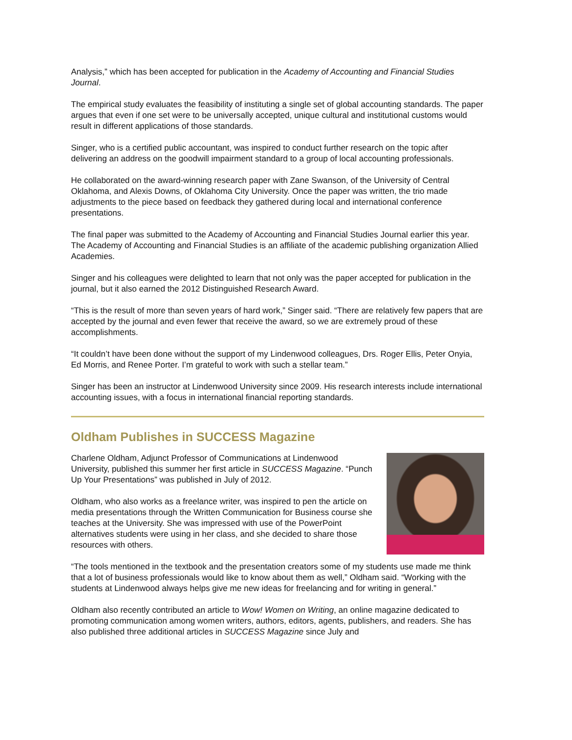Analysis,” which has been accepted for publication in the Academy of Accounting and Financial Studies Journal.
The empirical study evaluates the feasibility of instituting a single set of global accounting standards. The paper argues that even if one set were to be universally accepted, unique cultural and institutional customs would result in different applications of those standards.
Singer, who is a certified public accountant, was inspired to conduct further research on the topic after delivering an address on the goodwill impairment standard to a group of local accounting professionals.
He collaborated on the award-winning research paper with Zane Swanson, of the University of Central Oklahoma, and Alexis Downs, of Oklahoma City University. Once the paper was written, the trio made adjustments to the piece based on feedback they gathered during local and international conference presentations.
The final paper was submitted to the Academy of Accounting and Financial Studies Journal earlier this year. The Academy of Accounting and Financial Studies is an affiliate of the academic publishing organization Allied Academies.
Singer and his colleagues were delighted to learn that not only was the paper accepted for publication in the journal, but it also earned the 2012 Distinguished Research Award.
“This is the result of more than seven years of hard work,” Singer said. “There are relatively few papers that are accepted by the journal and even fewer that receive the award, so we are extremely proud of these accomplishments.
“It couldn’t have been done without the support of my Lindenwood colleagues, Drs. Roger Ellis, Peter Onyia, Ed Morris, and Renee Porter. I’m grateful to work with such a stellar team.”
Singer has been an instructor at Lindenwood University since 2009. His research interests include international accounting issues, with a focus in international financial reporting standards.
Oldham Publishes in SUCCESS Magazine
Charlene Oldham, Adjunct Professor of Communications at Lindenwood University, published this summer her first article in SUCCESS Magazine. “Punch Up Your Presentations” was published in July of 2012.
Oldham, who also works as a freelance writer, was inspired to pen the article on media presentations through the Written Communication for Business course she teaches at the University. She was impressed with use of the PowerPoint alternatives students were using in her class, and she decided to share those resources with others.
“The tools mentioned in the textbook and the presentation creators some of my students use made me think that a lot of business professionals would like to know about them as well,” Oldham said. “Working with the students at Lindenwood always helps give me new ideas for freelancing and for writing in general.”
Oldham also recently contributed an article to Wow! Women on Writing, an online magazine dedicated to promoting communication among women writers, authors, editors, agents, publishers, and readers. She has also published three additional articles in SUCCESS Magazine since July and